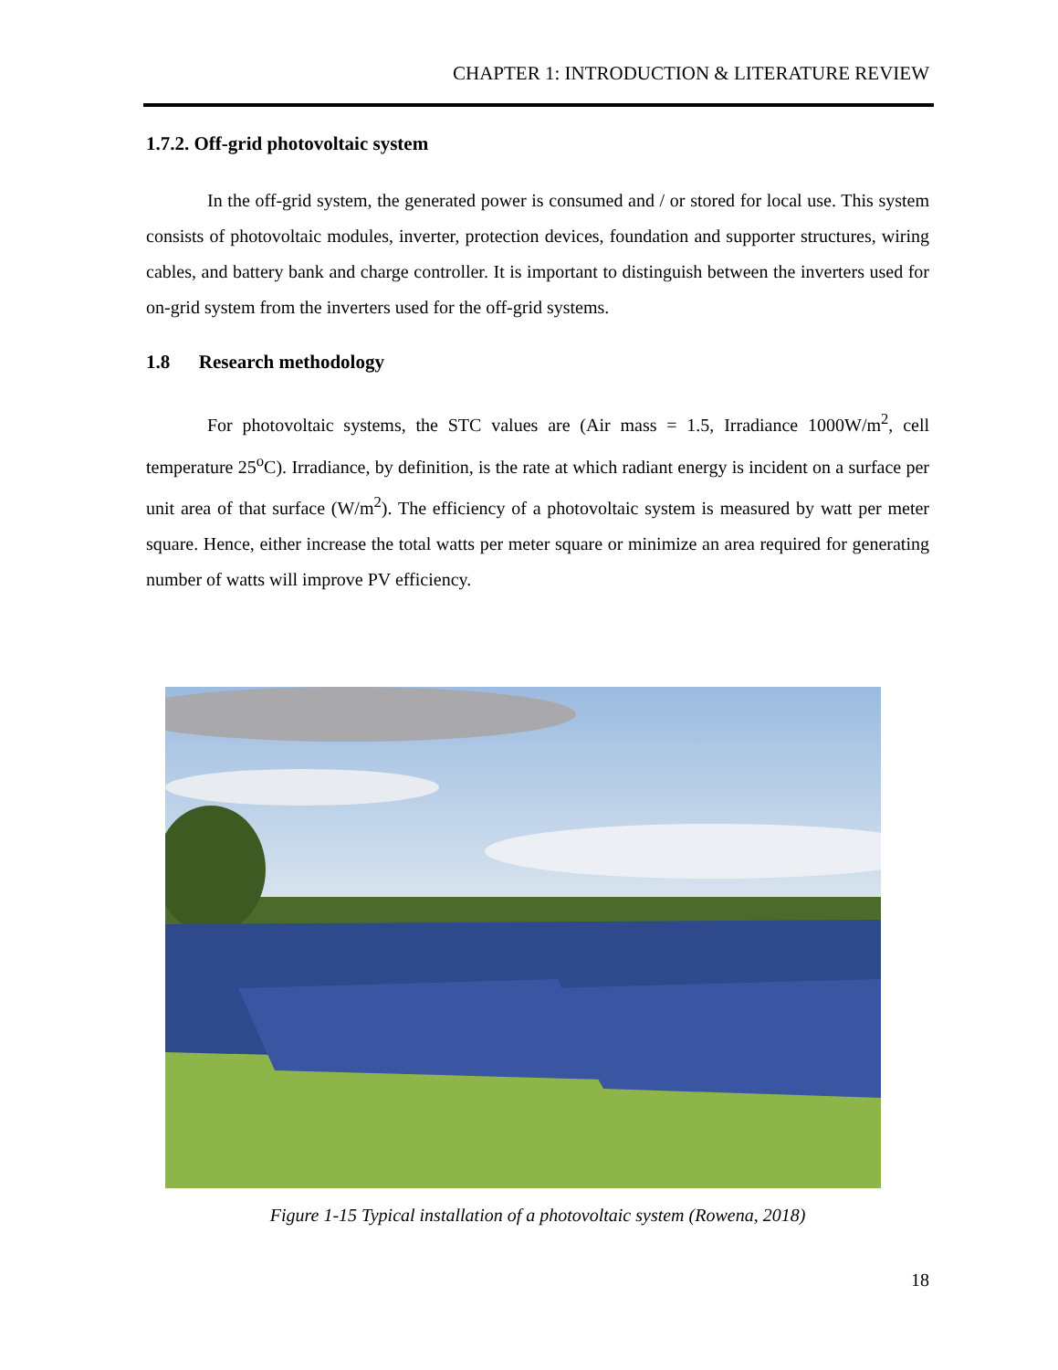CHAPTER 1: INTRODUCTION & LITERATURE REVIEW
1.7.2. Off-grid photovoltaic system
In the off-grid system, the generated power is consumed and / or stored for local use. This system consists of photovoltaic modules, inverter, protection devices, foundation and supporter structures, wiring cables, and battery bank and charge controller. It is important to distinguish between the inverters used for on-grid system from the inverters used for the off-grid systems.
1.8 Research methodology
For photovoltaic systems, the STC values are (Air mass = 1.5, Irradiance 1000W/m<sup>2</sup>, cell temperature 25<sup>o</sup>C). Irradiance, by definition, is the rate at which radiant energy is incident on a surface per unit area of that surface (W/m<sup>2</sup>). The efficiency of a photovoltaic system is measured by watt per meter square. Hence, either increase the total watts per meter square or minimize an area required for generating number of watts will improve PV efficiency.
Figure 1-15 Typical installation of a photovoltaic system (Rowena, 2018)
18